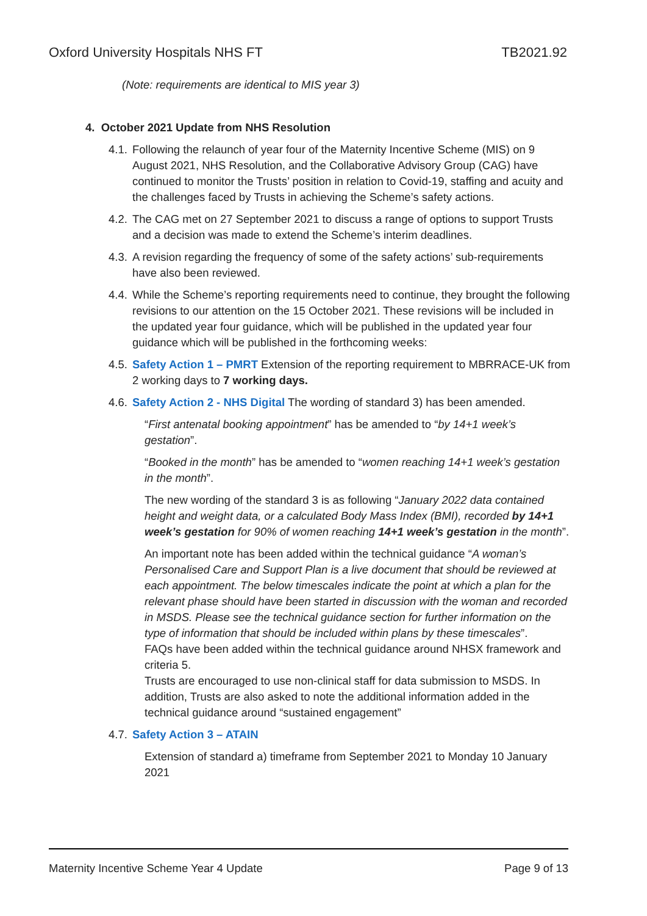Oxford University Hospitals NHS FT TB2021.92
(Note: requirements are identical to MIS year 3)
4. October 2021 Update from NHS Resolution
4.1. Following the relaunch of year four of the Maternity Incentive Scheme (MIS) on 9 August 2021, NHS Resolution, and the Collaborative Advisory Group (CAG) have continued to monitor the Trusts’ position in relation to Covid-19, staffing and acuity and the challenges faced by Trusts in achieving the Scheme’s safety actions.
4.2. The CAG met on 27 September 2021 to discuss a range of options to support Trusts and a decision was made to extend the Scheme’s interim deadlines.
4.3. A revision regarding the frequency of some of the safety actions’ sub-requirements have also been reviewed.
4.4. While the Scheme’s reporting requirements need to continue, they brought the following revisions to our attention on the 15 October 2021. These revisions will be included in the updated year four guidance, which will be published in the updated year four guidance which will be published in the forthcoming weeks:
4.5. Safety Action 1 – PMRT Extension of the reporting requirement to MBRRACE-UK from 2 working days to 7 working days.
4.6. Safety Action 2 - NHS Digital The wording of standard 3) has been amended.
“First antenatal booking appointment” has be amended to “by 14+1 week’s gestation”.
“Booked in the month” has be amended to “women reaching 14+1 week’s gestation in the month”.
The new wording of the standard 3 is as following “January 2022 data contained height and weight data, or a calculated Body Mass Index (BMI), recorded by 14+1 week’s gestation for 90% of women reaching 14+1 week’s gestation in the month”.
An important note has been added within the technical guidance “A woman’s Personalised Care and Support Plan is a live document that should be reviewed at each appointment. The below timescales indicate the point at which a plan for the relevant phase should have been started in discussion with the woman and recorded in MSDS. Please see the technical guidance section for further information on the type of information that should be included within plans by these timescales”.
FAQs have been added within the technical guidance around NHSX framework and criteria 5.
Trusts are encouraged to use non-clinical staff for data submission to MSDS. In addition, Trusts are also asked to note the additional information added in the technical guidance around “sustained engagement”
4.7. Safety Action 3 – ATAIN
Extension of standard a) timeframe from September 2021 to Monday 10 January 2021
Maternity Incentive Scheme Year 4 Update Page 9 of 13